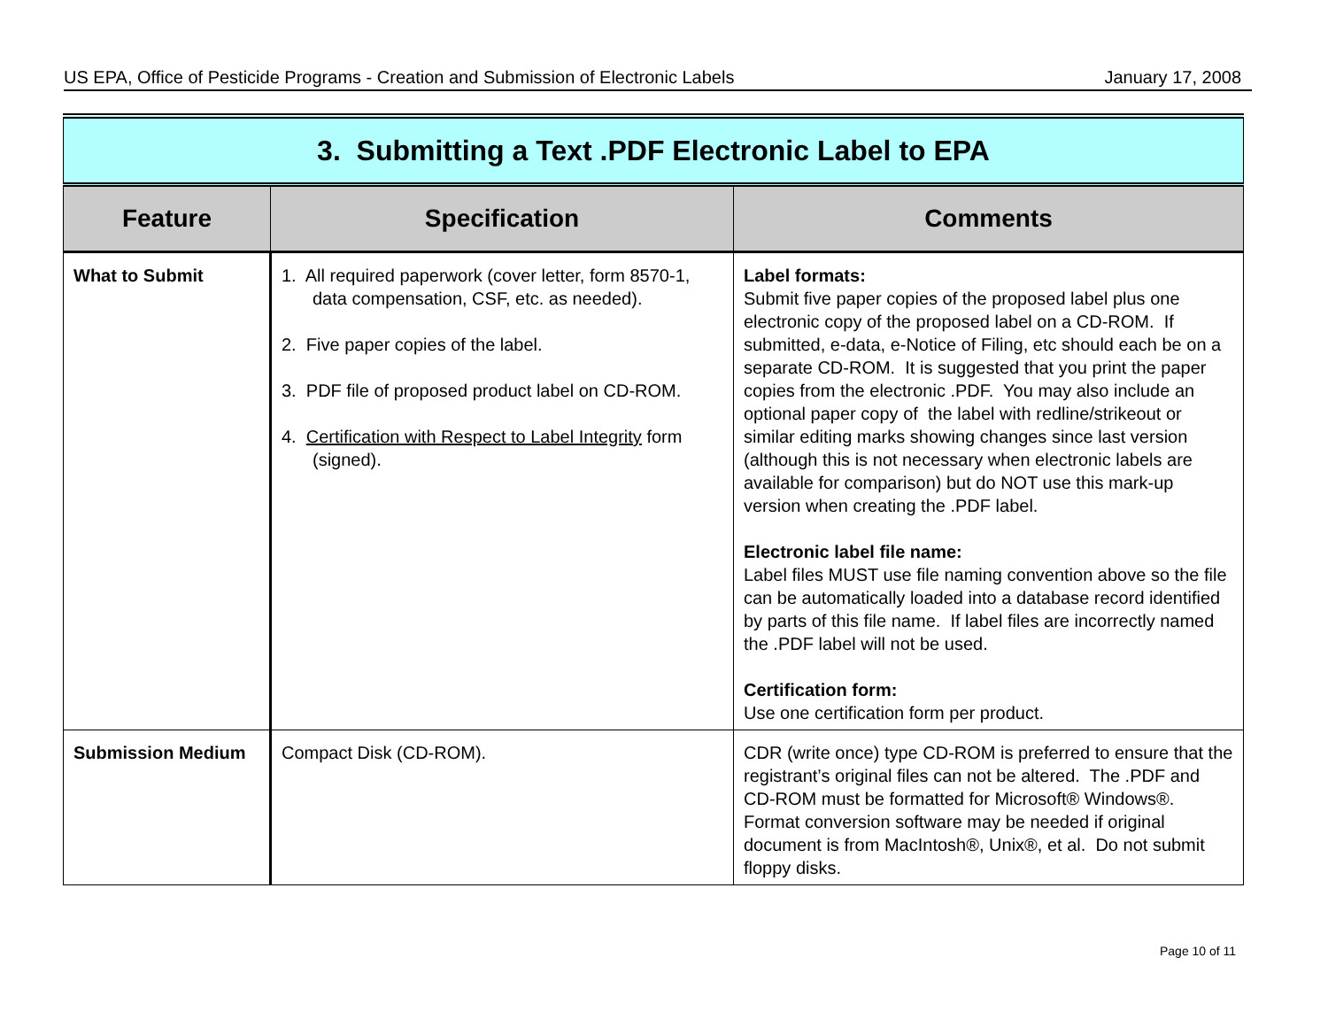US EPA, Office of Pesticide Programs - Creation and Submission of Electronic Labels January 17, 2008
| 3. Submitting a Text .PDF Electronic Label to EPA | | |
| Feature | Specification | Comments |
| What to Submit | 1. All required paperwork (cover letter, form 8570-1, data compensation, CSF, etc. as needed). 2. Five paper copies of the label. 3. PDF file of proposed product label on CD-ROM. 4. Certification with Respect to Label Integrity form (signed). | Label formats: Submit five paper copies of the proposed label plus one electronic copy of the proposed label on a CD-ROM. If submitted, e-data, e-Notice of Filing, etc should each be on a separate CD-ROM. It is suggested that you print the paper copies from the electronic .PDF. You may also include an optional paper copy of the label with redline/strikeout or similar editing marks showing changes since last version (although this is not necessary when electronic labels are available for comparison) but do NOT use this mark-up version when creating the .PDF label. Electronic label file name: Label files MUST use file naming convention above so the file can be automatically loaded into a database record identified by parts of this file name. If label files are incorrectly named the .PDF label will not be used. Certification form: Use one certification form per product. |
| Submission Medium | Compact Disk (CD-ROM). | CDR (write once) type CD-ROM is preferred to ensure that the registrant’s original files can not be altered. The .PDF and CD-ROM must be formatted for Microsoft® Windows®. Format conversion software may be needed if original document is from MacIntosh®, Unix®, et al. Do not submit floppy disks. |
Page 10 of 11